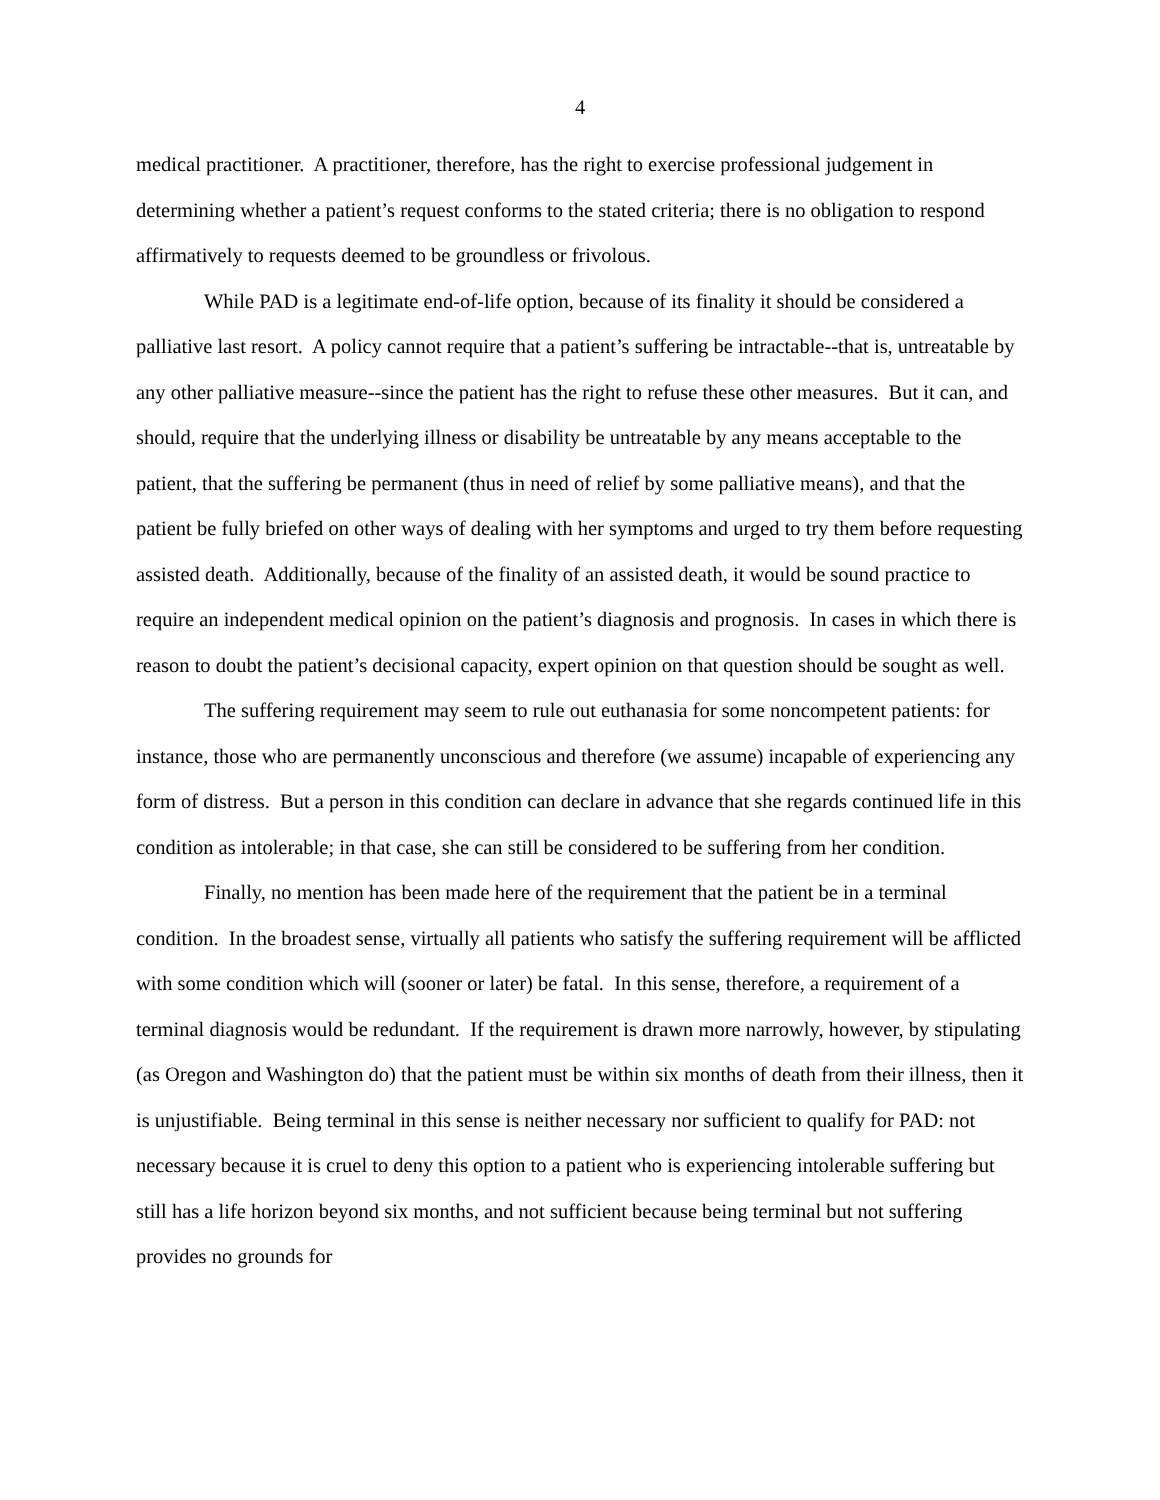4
medical practitioner. A practitioner, therefore, has the right to exercise professional judgement in determining whether a patient’s request conforms to the stated criteria; there is no obligation to respond affirmatively to requests deemed to be groundless or frivolous.
While PAD is a legitimate end-of-life option, because of its finality it should be considered a palliative last resort. A policy cannot require that a patient’s suffering be intractable--that is, untreatable by any other palliative measure--since the patient has the right to refuse these other measures. But it can, and should, require that the underlying illness or disability be untreatable by any means acceptable to the patient, that the suffering be permanent (thus in need of relief by some palliative means), and that the patient be fully briefed on other ways of dealing with her symptoms and urged to try them before requesting assisted death. Additionally, because of the finality of an assisted death, it would be sound practice to require an independent medical opinion on the patient’s diagnosis and prognosis. In cases in which there is reason to doubt the patient’s decisional capacity, expert opinion on that question should be sought as well.
The suffering requirement may seem to rule out euthanasia for some noncompetent patients: for instance, those who are permanently unconscious and therefore (we assume) incapable of experiencing any form of distress. But a person in this condition can declare in advance that she regards continued life in this condition as intolerable; in that case, she can still be considered to be suffering from her condition.
Finally, no mention has been made here of the requirement that the patient be in a terminal condition. In the broadest sense, virtually all patients who satisfy the suffering requirement will be afflicted with some condition which will (sooner or later) be fatal. In this sense, therefore, a requirement of a terminal diagnosis would be redundant. If the requirement is drawn more narrowly, however, by stipulating (as Oregon and Washington do) that the patient must be within six months of death from their illness, then it is unjustifiable. Being terminal in this sense is neither necessary nor sufficient to qualify for PAD: not necessary because it is cruel to deny this option to a patient who is experiencing intolerable suffering but still has a life horizon beyond six months, and not sufficient because being terminal but not suffering provides no grounds for